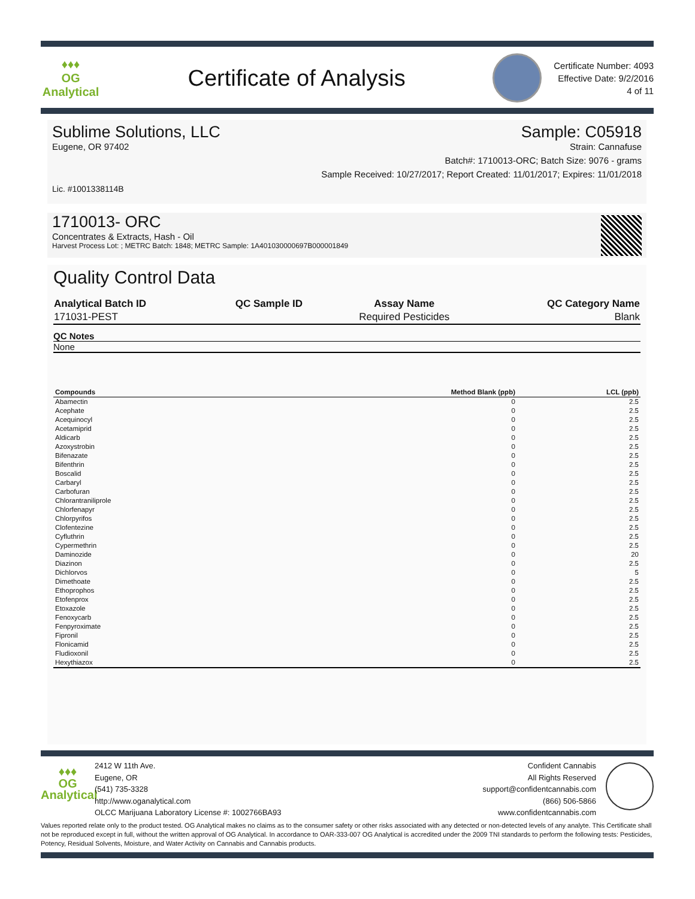♦♦♦
OG Analytical
Certificate of Analysis
Certificate Number: 4093
Effective Date: 9/2/2016
4 of 11
Sublime Solutions, LLC Sample: C05918
Eugene, OR 97402 Strain: Cannafuse
Batch#: 1710013-ORC; Batch Size: 9076 - grams
Sample Received: 10/27/2017; Report Created: 11/01/2017; Expires: 11/01/2018
Lic. #1001338114B
1710013- ORC
Concentrates & Extracts, Hash - Oil
Harvest Process Lot: ; METRC Batch: 1848; METRC Sample: 1A401030000697B000001849
Quality Control Data
| Analytical Batch ID | QC Sample ID | Assay Name | QC Category Name |
| --- | --- | --- | --- |
| 171031-PEST | | Required Pesticides | Blank |
QC Notes
None
| Compounds | Method Blank (ppb) | LCL (ppb) |
| --- | --- | --- |
| Abamectin | 0 | 2.5 |
| Acephate | 0 | 2.5 |
| Acequinocyl | 0 | 2.5 |
| Acetamiprid | 0 | 2.5 |
| Aldicarb | 0 | 2.5 |
| Azoxystrobin | 0 | 2.5 |
| Bifenazate | 0 | 2.5 |
| Bifenthrin | 0 | 2.5 |
| Boscalid | 0 | 2.5 |
| Carbaryl | 0 | 2.5 |
| Carbofuran | 0 | 2.5 |
| Chlorantraniliprole | 0 | 2.5 |
| Chlorfenapyr | 0 | 2.5 |
| Chlorpyrifos | 0 | 2.5 |
| Clofentezine | 0 | 2.5 |
| Cyfluthrin | 0 | 2.5 |
| Cypermethrin | 0 | 2.5 |
| Daminozide | 0 | 20 |
| Diazinon | 0 | 2.5 |
| Dichlorvos | 0 | 5 |
| Dimethoate | 0 | 2.5 |
| Ethoprophos | 0 | 2.5 |
| Etofenprox | 0 | 2.5 |
| Etoxazole | 0 | 2.5 |
| Fenoxycarb | 0 | 2.5 |
| Fenpyroximate | 0 | 2.5 |
| Fipronil | 0 | 2.5 |
| Flonicamid | 0 | 2.5 |
| Fludioxonil | 0 | 2.5 |
| Hexythiazox | 0 | 2.5 |
♦♦♦
OG Analytical
2412 W 11th Ave.
Eugene, OR
(541) 735-3328
http://www.oganalytical.com
OLCC Marijuana Laboratory License #: 1002766BA93
Confident Cannabis
All Rights Reserved
support@confidentcannabis.com
(866) 506-5866
www.confidentcannabis.com
Values reported relate only to the product tested. OG Analytical makes no claims as to the consumer safety or other risks associated with any detected or non-detected levels of any analyte. This Certificate shall not be reproduced except in full, without the written approval of OG Analytical. In accordance to OAR-333-007 OG Analytical is accredited under the 2009 TNI standards to perform the following tests: Pesticides, Potency, Residual Solvents, Moisture, and Water Activity on Cannabis and Cannabis products.